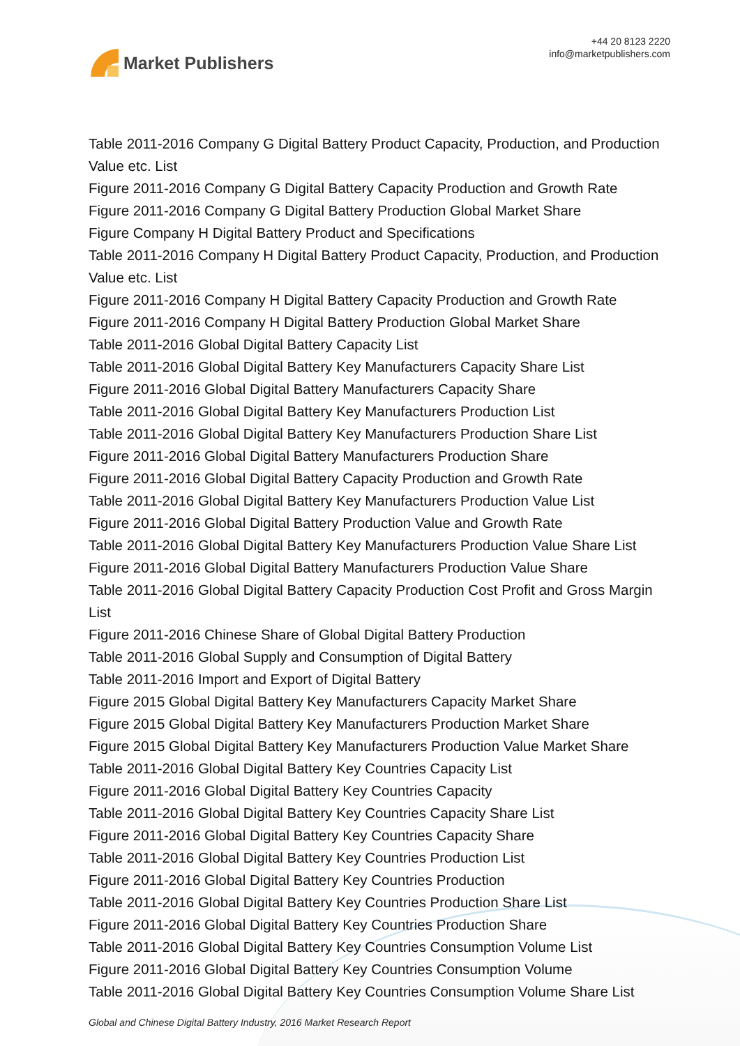Market Publishers
+44 20 8123 2220
info@marketpublishers.com
Table 2011-2016 Company G Digital Battery Product Capacity, Production, and Production Value etc. List
Figure 2011-2016 Company G Digital Battery Capacity Production and Growth Rate
Figure 2011-2016 Company G Digital Battery Production Global Market Share
Figure Company H Digital Battery Product and Specifications
Table 2011-2016 Company H Digital Battery Product Capacity, Production, and Production Value etc. List
Figure 2011-2016 Company H Digital Battery Capacity Production and Growth Rate
Figure 2011-2016 Company H Digital Battery Production Global Market Share
Table 2011-2016 Global Digital Battery Capacity List
Table 2011-2016 Global Digital Battery Key Manufacturers Capacity Share List
Figure 2011-2016 Global Digital Battery Manufacturers Capacity Share
Table 2011-2016 Global Digital Battery Key Manufacturers Production List
Table 2011-2016 Global Digital Battery Key Manufacturers Production Share List
Figure 2011-2016 Global Digital Battery Manufacturers Production Share
Figure 2011-2016 Global Digital Battery Capacity Production and Growth Rate
Table 2011-2016 Global Digital Battery Key Manufacturers Production Value List
Figure 2011-2016 Global Digital Battery Production Value and Growth Rate
Table 2011-2016 Global Digital Battery Key Manufacturers Production Value Share List
Figure 2011-2016 Global Digital Battery Manufacturers Production Value Share
Table 2011-2016 Global Digital Battery Capacity Production Cost Profit and Gross Margin List
Figure 2011-2016 Chinese Share of Global Digital Battery Production
Table 2011-2016 Global Supply and Consumption of Digital Battery
Table 2011-2016 Import and Export of Digital Battery
Figure 2015 Global Digital Battery Key Manufacturers Capacity Market Share
Figure 2015 Global Digital Battery Key Manufacturers Production Market Share
Figure 2015 Global Digital Battery Key Manufacturers Production Value Market Share
Table 2011-2016 Global Digital Battery Key Countries Capacity List
Figure 2011-2016 Global Digital Battery Key Countries Capacity
Table 2011-2016 Global Digital Battery Key Countries Capacity Share List
Figure 2011-2016 Global Digital Battery Key Countries Capacity Share
Table 2011-2016 Global Digital Battery Key Countries Production List
Figure 2011-2016 Global Digital Battery Key Countries Production
Table 2011-2016 Global Digital Battery Key Countries Production Share List
Figure 2011-2016 Global Digital Battery Key Countries Production Share
Table 2011-2016 Global Digital Battery Key Countries Consumption Volume List
Figure 2011-2016 Global Digital Battery Key Countries Consumption Volume
Table 2011-2016 Global Digital Battery Key Countries Consumption Volume Share List
Global and Chinese Digital Battery Industry, 2016 Market Research Report